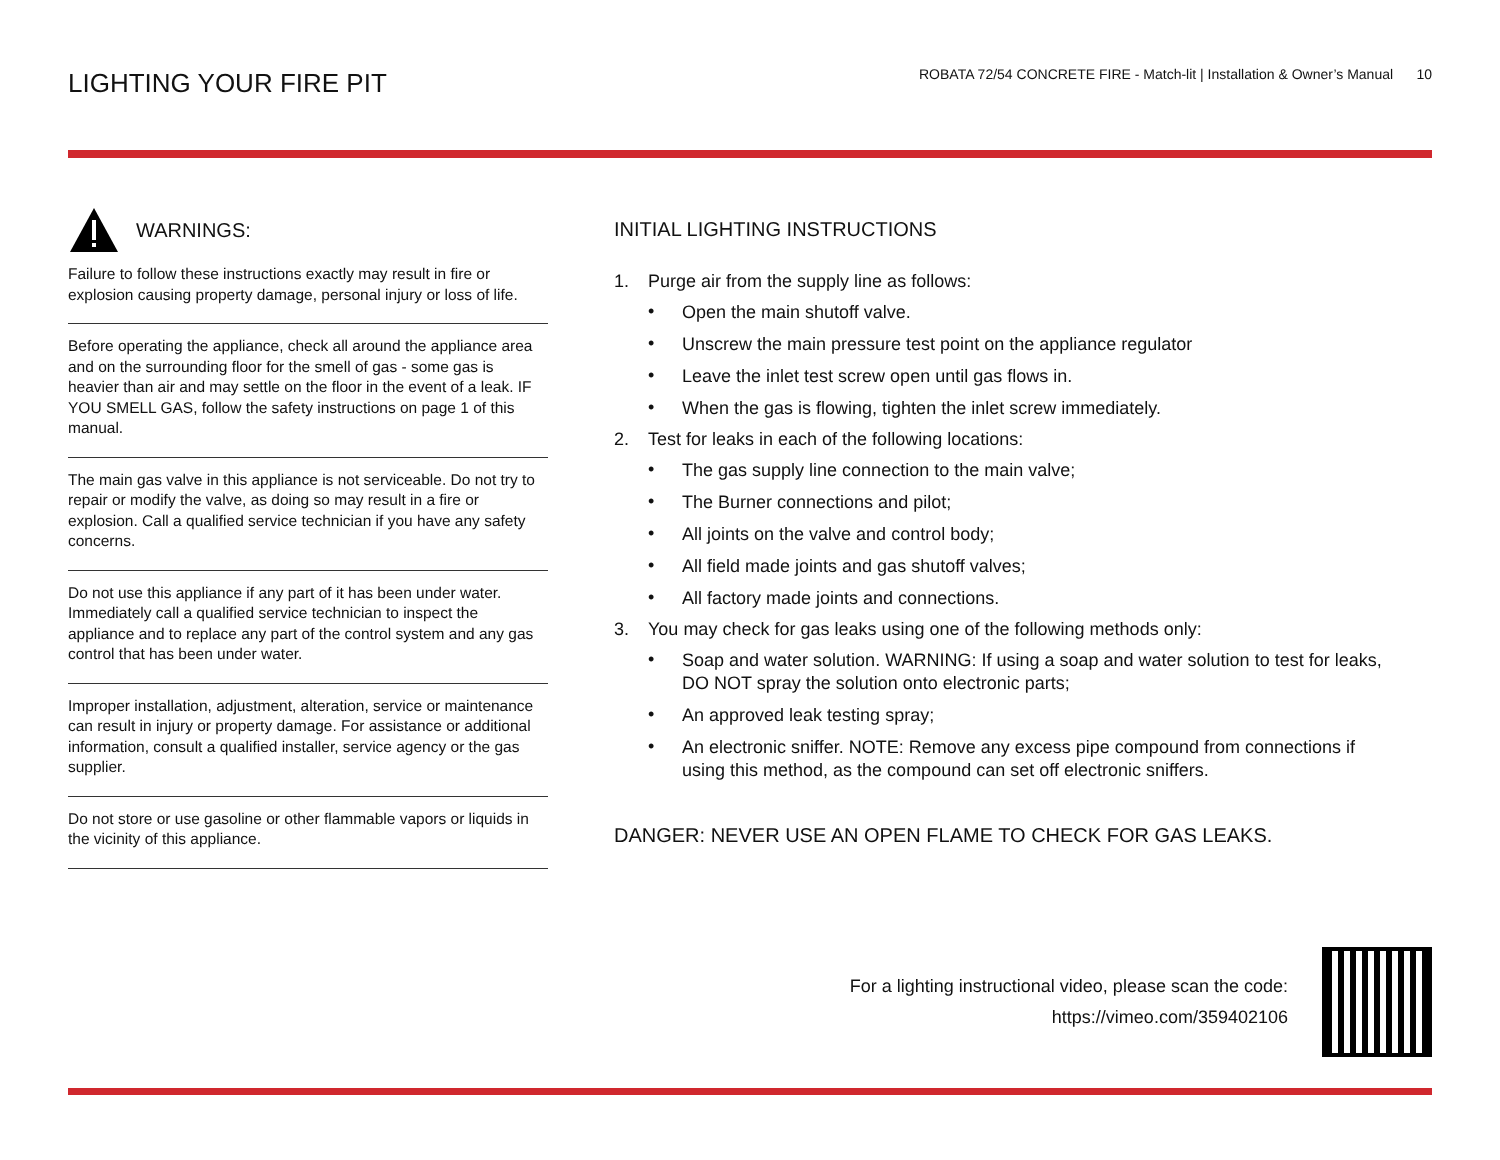LIGHTING YOUR FIRE PIT
ROBATA 72/54 CONCRETE FIRE - Match-lit | Installation & Owner’s Manual 10
WARNINGS:
Failure to follow these instructions exactly may result in fire or explosion causing property damage, personal injury or loss of life.
Before operating the appliance, check all around the appliance area and on the surrounding floor for the smell of gas - some gas is heavier than air and may settle on the floor in the event of a leak. IF YOU SMELL GAS, follow the safety instructions on page 1 of this manual.
The main gas valve in this appliance is not serviceable. Do not try to repair or modify the valve, as doing so may result in a fire or explosion. Call a qualified service technician if you have any safety concerns.
Do not use this appliance if any part of it has been under water. Immediately call a qualified service technician to inspect the appliance and to replace any part of the control system and any gas control that has been under water.
Improper installation, adjustment, alteration, service or maintenance can result in injury or property damage. For assistance or additional information, consult a qualified installer, service agency or the gas supplier.
Do not store or use gasoline or other flammable vapors or liquids in the vicinity of this appliance.
INITIAL LIGHTING INSTRUCTIONS
1. Purge air from the supply line as follows:
•
Open the main shutoff valve.
•
Unscrew the main pressure test point on the appliance regulator
•
Leave the inlet test screw open until gas flows in.
•
When the gas is flowing, tighten the inlet screw immediately.
2. Test for leaks in each of the following locations:
•
The gas supply line connection to the main valve;
•
The Burner connections and pilot;
•
All joints on the valve and control body;
•
All field made joints and gas shutoff valves;
•
All factory made joints and connections.
3. You may check for gas leaks using one of the following methods only:
•
Soap and water solution. WARNING: If using a soap and water solution to test for leaks, DO NOT spray the solution onto electronic parts;
•
An approved leak testing spray;
•
An electronic sniffer. NOTE: Remove any excess pipe compound from connections if using this method, as the compound can set off electronic sniffers.
DANGER: NEVER USE AN OPEN FLAME TO CHECK FOR GAS LEAKS.
For a lighting instructional video, please scan the code:
https://vimeo.com/359402106